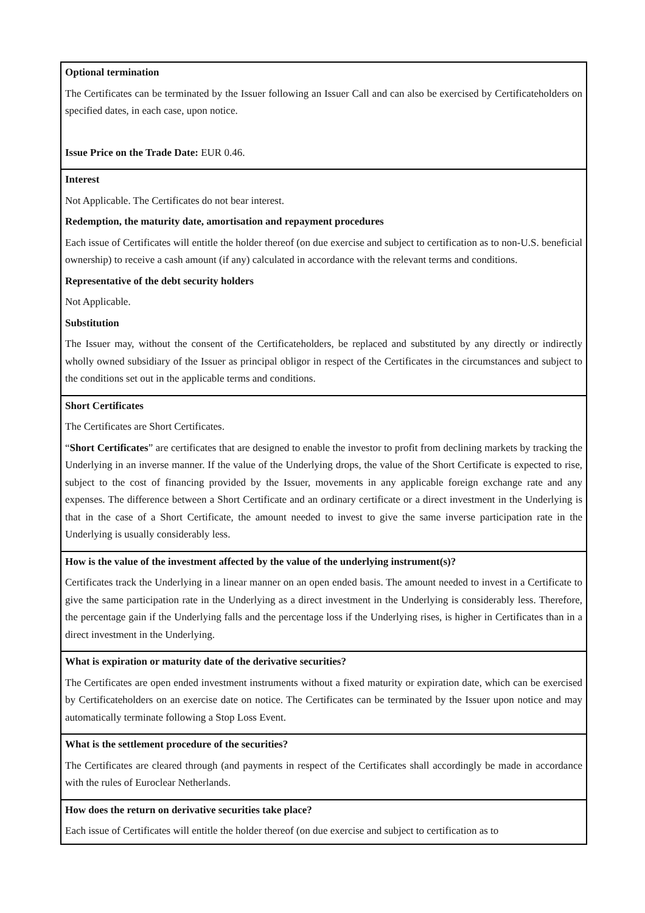| Optional termination The Certificates can be terminated by the Issuer following an Issuer Call and can also be exercised by Certificateholders on specified dates, in each case, upon notice. Issue Price on the Trade Date: EUR 0.46. |
| Interest Not Applicable. The Certificates do not bear interest. Redemption, the maturity date, amortisation and repayment procedures Each issue of Certificates will entitle the holder thereof (on due exercise and subject to certification as to non-U.S. beneficial ownership) to receive a cash amount (if any) calculated in accordance with the relevant terms and conditions. Representative of the debt security holders Not Applicable. Substitution The Issuer may, without the consent of the Certificateholders, be replaced and substituted by any directly or indirectly wholly owned subsidiary of the Issuer as principal obligor in respect of the Certificates in the circumstances and subject to the conditions set out in the applicable terms and conditions. |
| Short Certificates The Certificates are Short Certificates. “ Short Certificates ” are certificates that are designed to enable the investor to profit from declining markets by tracking the Underlying in an inverse manner. If the value of the Underlying drops, the value of the Short Certificate is expected to rise, subject to the cost of financing provided by the Issuer, movements in any applicable foreign exchange rate and any expenses. The difference between a Short Certificate and an ordinary certificate or a direct investment in the Underlying is that in the case of a Short Certificate, the amount needed to invest to give the same inverse participation rate in the Underlying is usually considerably less. |
| How is the value of the investment affected by the value of the underlying instrument(s)? Certificates track the Underlying in a linear manner on an open ended basis. The amount needed to invest in a Certificate to give the same participation rate in the Underlying as a direct investment in the Underlying is considerably less. Therefore, the percentage gain if the Underlying falls and the percentage loss if the Underlying rises, is higher in Certificates than in a direct investment in the Underlying. |
| What is expiration or maturity date of the derivative securities? The Certificates are open ended investment instruments without a fixed maturity or expiration date, which can be exercised by Certificateholders on an exercise date on notice. The Certificates can be terminated by the Issuer upon notice and may automatically terminate following a Stop Loss Event. |
| What is the settlement procedure of the securities? The Certificates are cleared through (and payments in respect of the Certificates shall accordingly be made in accordance with the rules of Euroclear Netherlands. |
| How does the return on derivative securities take place? Each issue of Certificates will entitle the holder thereof (on due exercise and subject to certification as to |